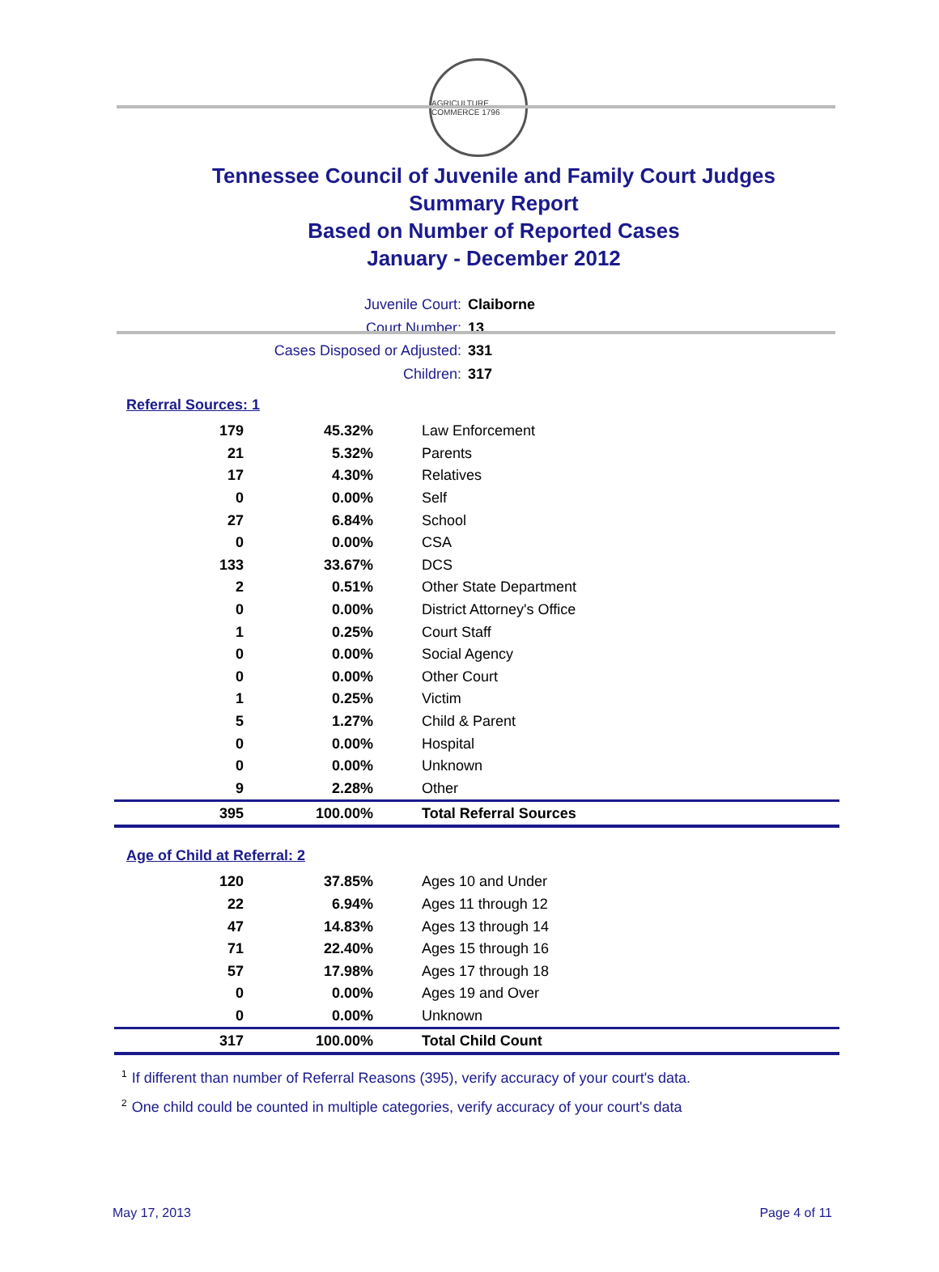AGRICULTURE COMMERCE 1796
Tennessee Council of Juvenile and Family Court Judges
Summary Report
Based on Number of Reported Cases
January - December 2012
Juvenile Court: Claiborne
Court Number: 13
Cases Disposed or Adjusted: 331
Children: 317
Referral Sources: 1
| 179 | 45.32% | Law Enforcement |
| 21 | 5.32% | Parents |
| 17 | 4.30% | Relatives |
| 0 | 0.00% | Self |
| 27 | 6.84% | School |
| 0 | 0.00% | CSA |
| 133 | 33.67% | DCS |
| 2 | 0.51% | Other State Department |
| 0 | 0.00% | District Attorney's Office |
| 1 | 0.25% | Court Staff |
| 0 | 0.00% | Social Agency |
| 0 | 0.00% | Other Court |
| 1 | 0.25% | Victim |
| 5 | 1.27% | Child & Parent |
| 0 | 0.00% | Hospital |
| 0 | 0.00% | Unknown |
| 9 | 2.28% | Other |
| 395 | 100.00% | Total Referral Sources |
Age of Child at Referral: 2
| 120 | 37.85% | Ages 10 and Under |
| 22 | 6.94% | Ages 11 through 12 |
| 47 | 14.83% | Ages 13 through 14 |
| 71 | 22.40% | Ages 15 through 16 |
| 57 | 17.98% | Ages 17 through 18 |
| 0 | 0.00% | Ages 19 and Over |
| 0 | 0.00% | Unknown |
| 317 | 100.00% | Total Child Count |
<sup>1</sup> If different than number of Referral Reasons (395), verify accuracy of your court's data.
<sup>2</sup> One child could be counted in multiple categories, verify accuracy of your court's data
May 17, 2013 Page 4 of 11